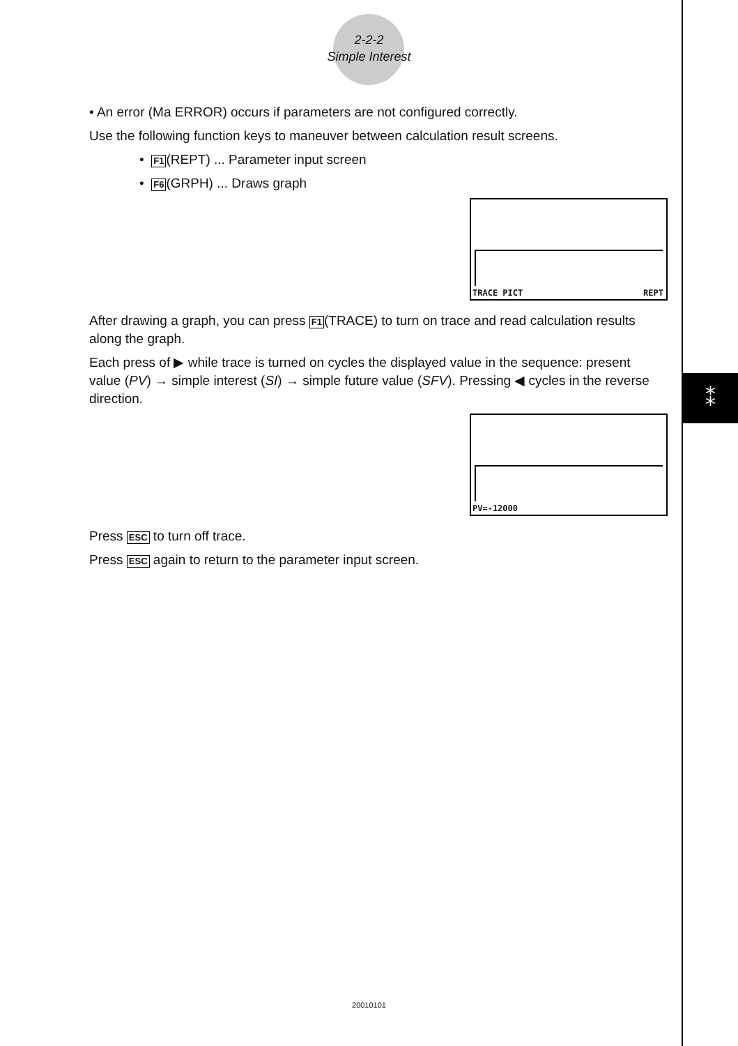⁑
2-2-2
Simple Interest
• An error (Ma ERROR) occurs if parameters are not configured correctly.
Use the following function keys to maneuver between calculation result screens.
• F1(REPT) ... Parameter input screen
• F6(GRPH) ... Draws graph
TRACE PICT REPT
After drawing a graph, you can press F1(TRACE) to turn on trace and read calculation results along the graph.
Each press of ▶ while trace is turned on cycles the displayed value in the sequence: present value (PV) → simple interest (SI) → simple future value (SFV). Pressing ◀ cycles in the reverse direction.
PV=-12000
Press ESC to turn off trace.
Press ESC again to return to the parameter input screen.
20010101